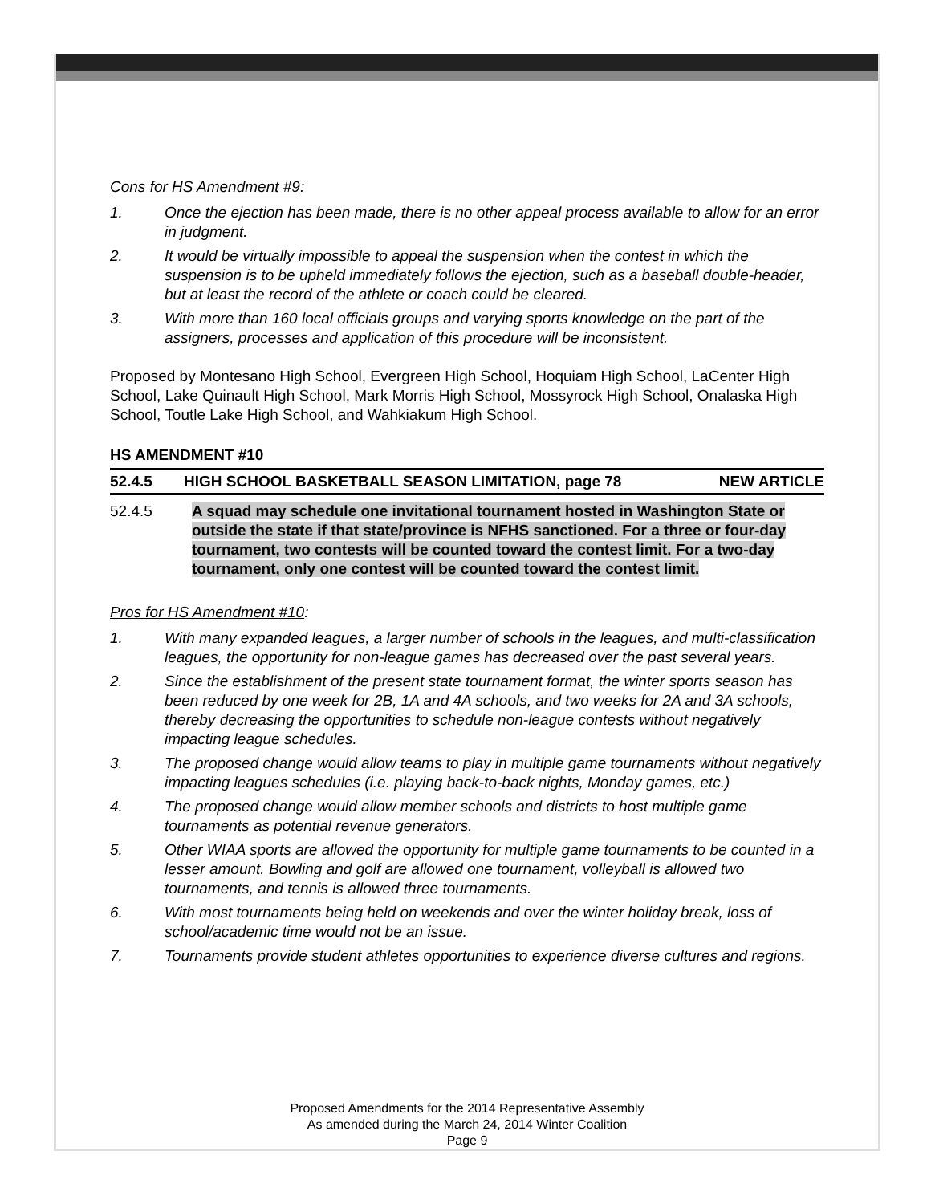Cons for HS Amendment #9:
1. Once the ejection has been made, there is no other appeal process available to allow for an error in judgment.
2. It would be virtually impossible to appeal the suspension when the contest in which the suspension is to be upheld immediately follows the ejection, such as a baseball double-header, but at least the record of the athlete or coach could be cleared.
3. With more than 160 local officials groups and varying sports knowledge on the part of the assigners, processes and application of this procedure will be inconsistent.
Proposed by Montesano High School, Evergreen High School, Hoquiam High School, LaCenter High School, Lake Quinault High School, Mark Morris High School, Mossyrock High School, Onalaska High School, Toutle Lake High School, and Wahkiakum High School.
HS AMENDMENT #10
52.4.5 HIGH SCHOOL BASKETBALL SEASON LIMITATION, page 78 NEW ARTICLE
52.4.5 A squad may schedule one invitational tournament hosted in Washington State or outside the state if that state/province is NFHS sanctioned. For a three or four-day tournament, two contests will be counted toward the contest limit. For a two-day tournament, only one contest will be counted toward the contest limit.
Pros for HS Amendment #10:
1. With many expanded leagues, a larger number of schools in the leagues, and multi-classification leagues, the opportunity for non-league games has decreased over the past several years.
2. Since the establishment of the present state tournament format, the winter sports season has been reduced by one week for 2B, 1A and 4A schools, and two weeks for 2A and 3A schools, thereby decreasing the opportunities to schedule non-league contests without negatively impacting league schedules.
3. The proposed change would allow teams to play in multiple game tournaments without negatively impacting leagues schedules (i.e. playing back-to-back nights, Monday games, etc.)
4. The proposed change would allow member schools and districts to host multiple game tournaments as potential revenue generators.
5. Other WIAA sports are allowed the opportunity for multiple game tournaments to be counted in a lesser amount. Bowling and golf are allowed one tournament, volleyball is allowed two tournaments, and tennis is allowed three tournaments.
6. With most tournaments being held on weekends and over the winter holiday break, loss of school/academic time would not be an issue.
7. Tournaments provide student athletes opportunities to experience diverse cultures and regions.
Proposed Amendments for the 2014 Representative Assembly
As amended during the March 24, 2014 Winter Coalition
Page 9